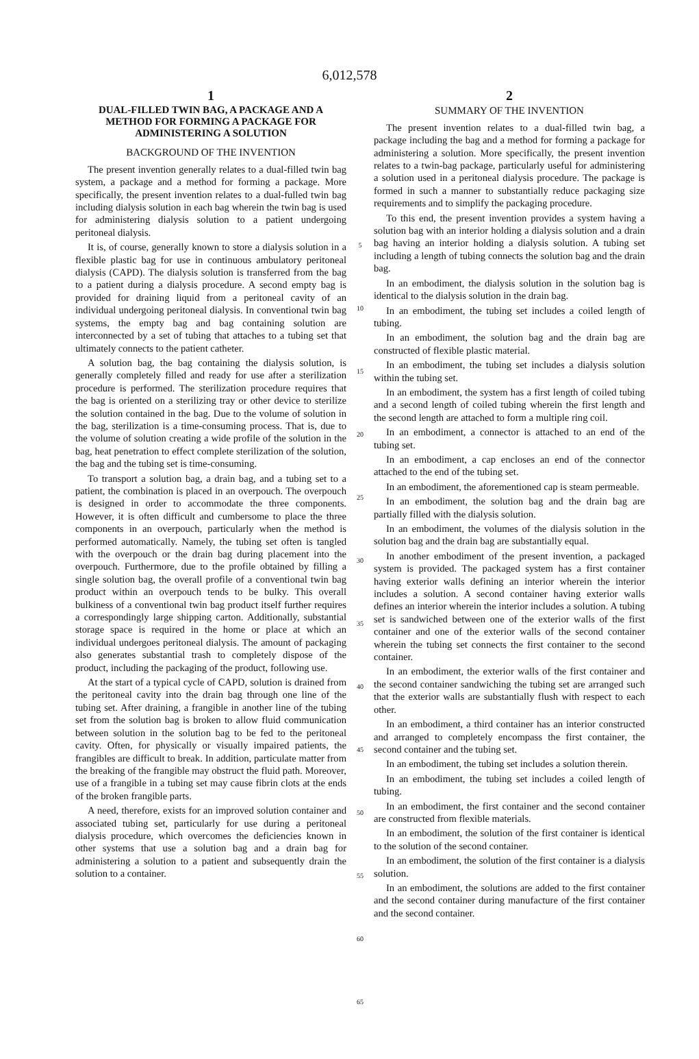6,012,578
1
DUAL-FILLED TWIN BAG, A PACKAGE AND A METHOD FOR FORMING A PACKAGE FOR ADMINISTERING A SOLUTION
BACKGROUND OF THE INVENTION
The present invention generally relates to a dual-filled twin bag system, a package and a method for forming a package. More specifically, the present invention relates to a dual-fulled twin bag including dialysis solution in each bag wherein the twin bag is used for administering dialysis solution to a patient undergoing peritoneal dialysis.
It is, of course, generally known to store a dialysis solution in a flexible plastic bag for use in continuous ambulatory peritoneal dialysis (CAPD). The dialysis solution is transferred from the bag to a patient during a dialysis procedure. A second empty bag is provided for draining liquid from a peritoneal cavity of an individual undergoing peritoneal dialysis. In conventional twin bag systems, the empty bag and bag containing solution are interconnected by a set of tubing that attaches to a tubing set that ultimately connects to the patient catheter.
A solution bag, the bag containing the dialysis solution, is generally completely filled and ready for use after a sterilization procedure is performed. The sterilization procedure requires that the bag is oriented on a sterilizing tray or other device to sterilize the solution contained in the bag. Due to the volume of solution in the bag, sterilization is a time-consuming process. That is, due to the volume of solution creating a wide profile of the solution in the bag, heat penetration to effect complete sterilization of the solution, the bag and the tubing set is time-consuming.
To transport a solution bag, a drain bag, and a tubing set to a patient, the combination is placed in an overpouch. The overpouch is designed in order to accommodate the three components. However, it is often difficult and cumbersome to place the three components in an overpouch, particularly when the method is performed automatically. Namely, the tubing set often is tangled with the overpouch or the drain bag during placement into the overpouch. Furthermore, due to the profile obtained by filling a single solution bag, the overall profile of a conventional twin bag product within an overpouch tends to be bulky. This overall bulkiness of a conventional twin bag product itself further requires a correspondingly large shipping carton. Additionally, substantial storage space is required in the home or place at which an individual undergoes peritoneal dialysis. The amount of packaging also generates substantial trash to completely dispose of the product, including the packaging of the product, following use.
At the start of a typical cycle of CAPD, solution is drained from the peritoneal cavity into the drain bag through one line of the tubing set. After draining, a frangible in another line of the tubing set from the solution bag is broken to allow fluid communication between solution in the solution bag to be fed to the peritoneal cavity. Often, for physically or visually impaired patients, the frangibles are difficult to break. In addition, particulate matter from the breaking of the frangible may obstruct the fluid path. Moreover, use of a frangible in a tubing set may cause fibrin clots at the ends of the broken frangible parts.
A need, therefore, exists for an improved solution container and associated tubing set, particularly for use during a peritoneal dialysis procedure, which overcomes the deficiencies known in other systems that use a solution bag and a drain bag for administering a solution to a patient and subsequently drain the solution to a container.
5
10
15
20
25
30
35
40
45
50
55
60
65
2
SUMMARY OF THE INVENTION
The present invention relates to a dual-filled twin bag, a package including the bag and a method for forming a package for administering a solution. More specifically, the present invention relates to a twin-bag package, particularly useful for administering a solution used in a peritoneal dialysis procedure. The package is formed in such a manner to substantially reduce packaging size requirements and to simplify the packaging procedure.
To this end, the present invention provides a system having a solution bag with an interior holding a dialysis solution and a drain bag having an interior holding a dialysis solution. A tubing set including a length of tubing connects the solution bag and the drain bag.
In an embodiment, the dialysis solution in the solution bag is identical to the dialysis solution in the drain bag.
In an embodiment, the tubing set includes a coiled length of tubing.
In an embodiment, the solution bag and the drain bag are constructed of flexible plastic material.
In an embodiment, the tubing set includes a dialysis solution within the tubing set.
In an embodiment, the system has a first length of coiled tubing and a second length of coiled tubing wherein the first length and the second length are attached to form a multiple ring coil.
In an embodiment, a connector is attached to an end of the tubing set.
In an embodiment, a cap encloses an end of the connector attached to the end of the tubing set.
In an embodiment, the aforementioned cap is steam permeable.
In an embodiment, the solution bag and the drain bag are partially filled with the dialysis solution.
In an embodiment, the volumes of the dialysis solution in the solution bag and the drain bag are substantially equal.
In another embodiment of the present invention, a packaged system is provided. The packaged system has a first container having exterior walls defining an interior wherein the interior includes a solution. A second container having exterior walls defines an interior wherein the interior includes a solution. A tubing set is sandwiched between one of the exterior walls of the first container and one of the exterior walls of the second container wherein the tubing set connects the first container to the second container.
In an embodiment, the exterior walls of the first container and the second container sandwiching the tubing set are arranged such that the exterior walls are substantially flush with respect to each other.
In an embodiment, a third container has an interior constructed and arranged to completely encompass the first container, the second container and the tubing set.
In an embodiment, the tubing set includes a solution therein.
In an embodiment, the tubing set includes a coiled length of tubing.
In an embodiment, the first container and the second container are constructed from flexible materials.
In an embodiment, the solution of the first container is identical to the solution of the second container.
In an embodiment, the solution of the first container is a dialysis solution.
In an embodiment, the solutions are added to the first container and the second container during manufacture of the first container and the second container.